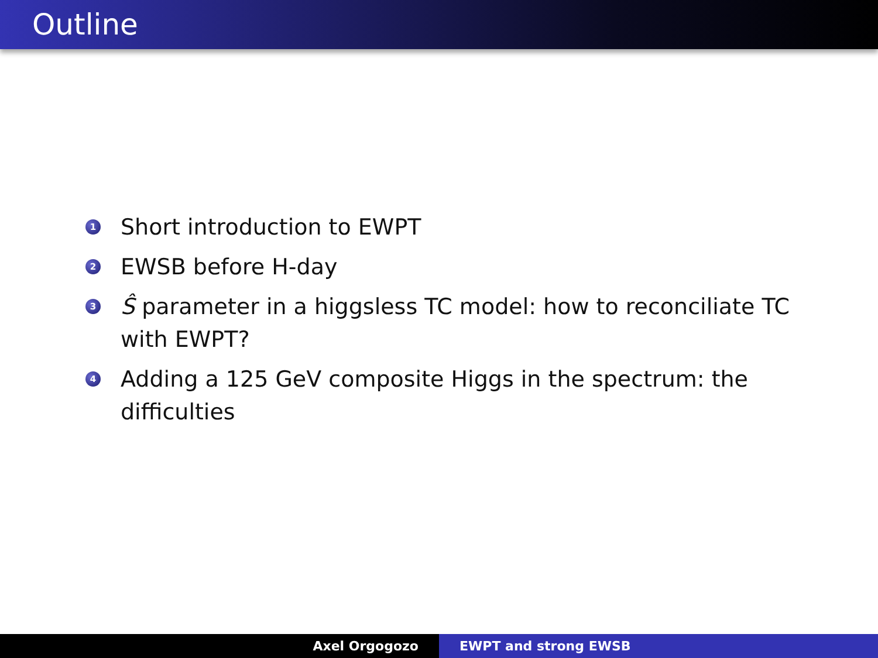Outline
1 Short introduction to EWPT
2 EWSB before H-day
3 Ŝ parameter in a higgsless TC model: how to reconciliate TC with EWPT?
4 Adding a 125 GeV composite Higgs in the spectrum: the difficulties
Axel Orgogozo EWPT and strong EWSB